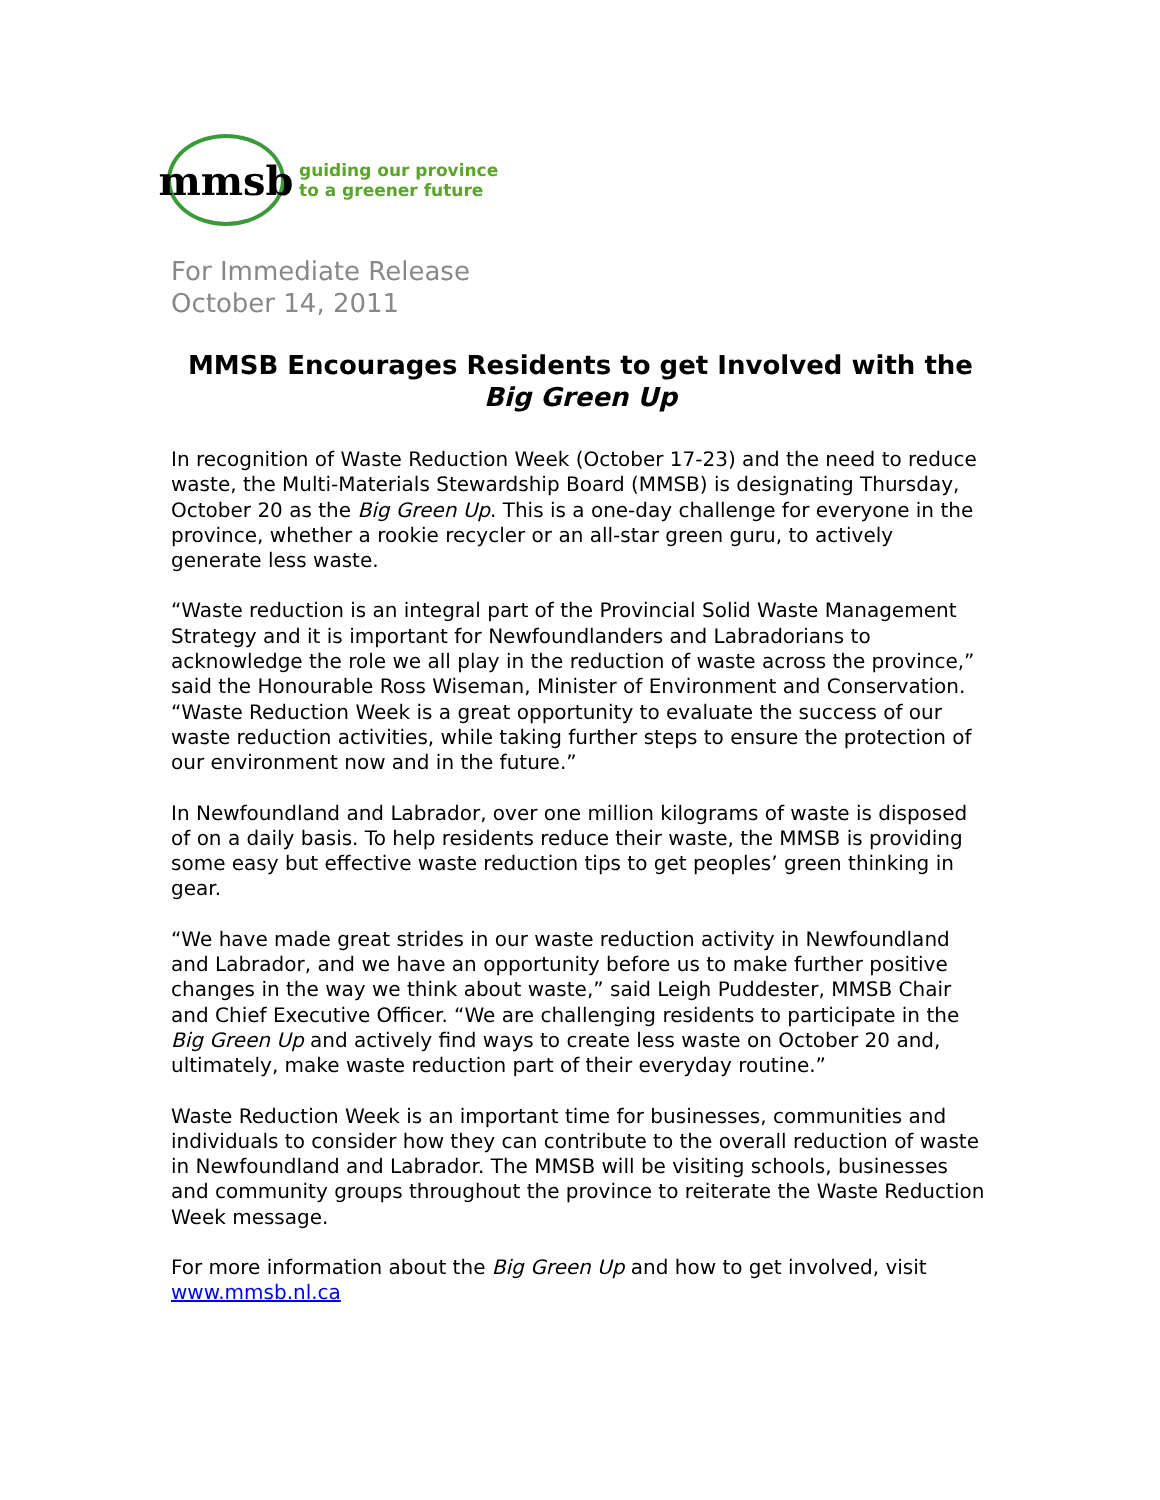mmsb
guiding our province
to a greener future
For Immediate Release
October 14, 2011
MMSB Encourages Residents to get Involved with the
Big Green Up
In recognition of Waste Reduction Week (October 17-23) and the need to reduce waste, the Multi-Materials Stewardship Board (MMSB) is designating Thursday, October 20 as the Big Green Up. This is a one-day challenge for everyone in the province, whether a rookie recycler or an all-star green guru, to actively generate less waste.
“Waste reduction is an integral part of the Provincial Solid Waste Management Strategy and it is important for Newfoundlanders and Labradorians to acknowledge the role we all play in the reduction of waste across the province,” said the Honourable Ross Wiseman, Minister of Environment and Conservation. “Waste Reduction Week is a great opportunity to evaluate the success of our waste reduction activities, while taking further steps to ensure the protection of our environment now and in the future.”
In Newfoundland and Labrador, over one million kilograms of waste is disposed of on a daily basis. To help residents reduce their waste, the MMSB is providing some easy but effective waste reduction tips to get peoples’ green thinking in gear.
“We have made great strides in our waste reduction activity in Newfoundland and Labrador, and we have an opportunity before us to make further positive changes in the way we think about waste,” said Leigh Puddester, MMSB Chair and Chief Executive Officer. “We are challenging residents to participate in the Big Green Up and actively find ways to create less waste on October 20 and, ultimately, make waste reduction part of their everyday routine.”
Waste Reduction Week is an important time for businesses, communities and individuals to consider how they can contribute to the overall reduction of waste in Newfoundland and Labrador. The MMSB will be visiting schools, businesses and community groups throughout the province to reiterate the Waste Reduction Week message.
For more information about the Big Green Up and how to get involved, visit www.mmsb.nl.ca